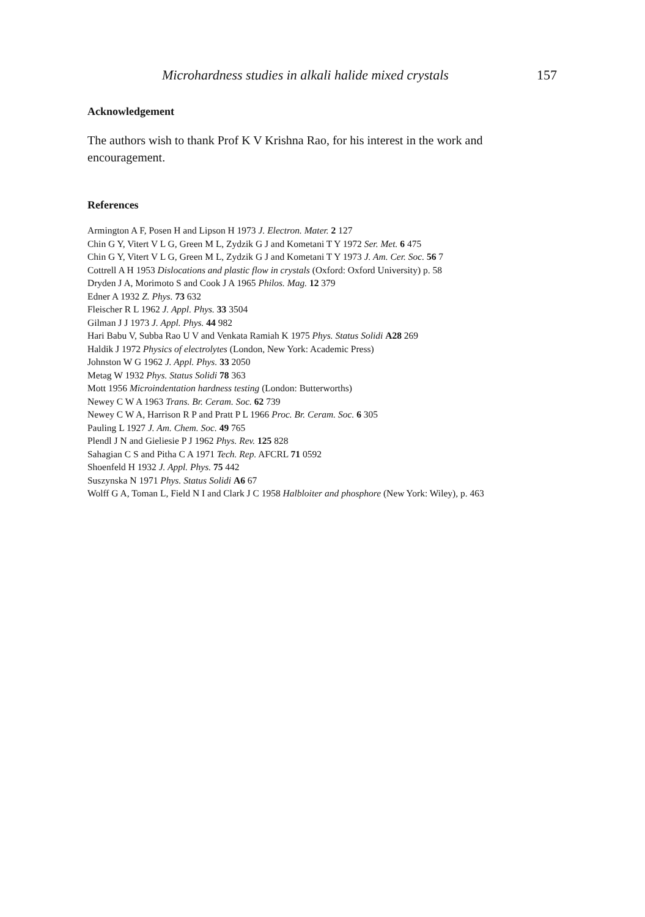Microhardness studies in alkali halide mixed crystals 157
Acknowledgement
The authors wish to thank Prof K V Krishna Rao, for his interest in the work and encouragement.
References
Armington A F, Posen H and Lipson H 1973 J. Electron. Mater. 2 127
Chin G Y, Vitert V L G, Green M L, Zydzik G J and Kometani T Y 1972 Ser. Met. 6 475
Chin G Y, Vitert V L G, Green M L, Zydzik G J and Kometani T Y 1973 J. Am. Cer. Soc. 56 7
Cottrell A H 1953 Dislocations and plastic flow in crystals (Oxford: Oxford University) p. 58
Dryden J A, Morimoto S and Cook J A 1965 Philos. Mag. 12 379
Edner A 1932 Z. Phys. 73 632
Fleischer R L 1962 J. Appl. Phys. 33 3504
Gilman J J 1973 J. Appl. Phys. 44 982
Hari Babu V, Subba Rao U V and Venkata Ramiah K 1975 Phys. Status Solidi A28 269
Haldik J 1972 Physics of electrolytes (London, New York: Academic Press)
Johnston W G 1962 J. Appl. Phys. 33 2050
Metag W 1932 Phys. Status Solidi 78 363
Mott 1956 Microindentation hardness testing (London: Butterworths)
Newey C W A 1963 Trans. Br. Ceram. Soc. 62 739
Newey C W A, Harrison R P and Pratt P L 1966 Proc. Br. Ceram. Soc. 6 305
Pauling L 1927 J. Am. Chem. Soc. 49 765
Plendl J N and Gieliesie P J 1962 Phys. Rev. 125 828
Sahagian C S and Pitha C A 1971 Tech. Rep. AFCRL 71 0592
Shoenfeld H 1932 J. Appl. Phys. 75 442
Suszynska N 1971 Phys. Status Solidi A6 67
Wolff G A, Toman L, Field N I and Clark J C 1958 Halbloiter and phosphore (New York: Wiley), p. 463